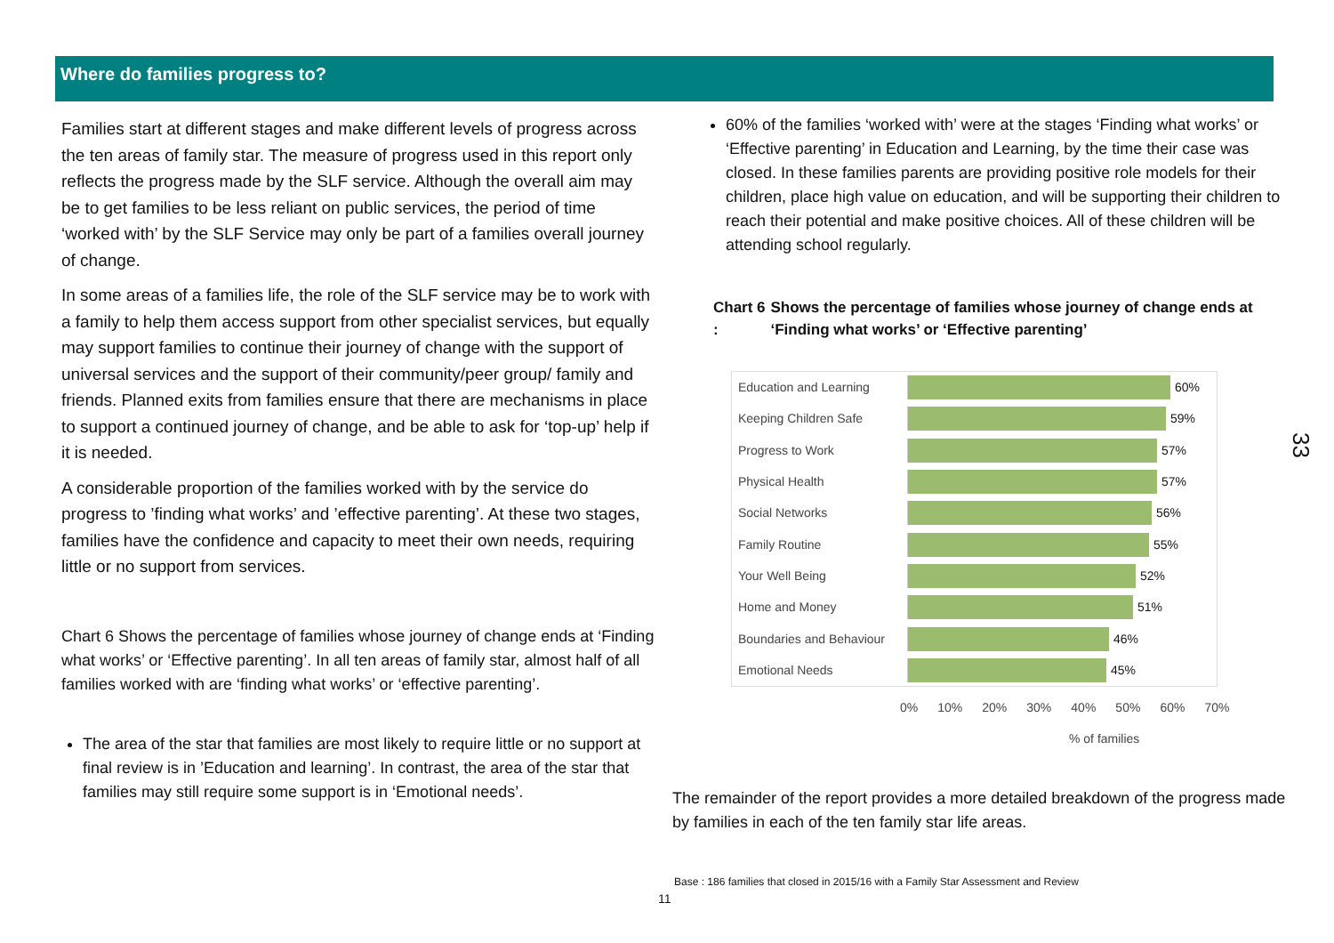Where do families progress to?
Families start at different stages and make different levels of progress across the ten areas of family star. The measure of progress used in this report only reflects the progress made by the SLF service. Although the overall aim may be to get families to be less reliant on public services, the period of time ‘worked with’ by the SLF Service may only be part of a families overall journey of change.
In some areas of a families life, the role of the SLF service may be to work with a family to help them access support from other specialist services, but equally may support families to continue their journey of change with the support of universal services and the support of their community/peer group/ family and friends. Planned exits from families ensure that there are mechanisms in place to support a continued journey of change, and be able to ask for ‘top-up’ help if it is needed.
A considerable proportion of the families worked with by the service do progress to ’finding what works’ and ’effective parenting’. At these two stages, families have the confidence and capacity to meet their own needs, requiring little or no support from services.
Chart 6 Shows the percentage of families whose journey of change ends at ‘Finding what works’ or ‘Effective parenting’. In all ten areas of family star, almost half of all families worked with are ‘finding what works’ or ‘effective parenting’.
The area of the star that families are most likely to require little or no support at final review is in ’Education and learning’. In contrast, the area of the star that families may still require some support is in ‘Emotional needs’.
60% of the families ‘worked with’ were at the stages ‘Finding what works’ or ‘Effective parenting’ in Education and Learning, by the time their case was closed. In these families parents are providing positive role models for their children, place high value on education, and will be supporting their children to reach their potential and make positive choices. All of these children will be attending school regularly.
Chart 6 : Shows the percentage of families whose journey of change ends at ‘Finding what works’ or ‘Effective parenting’
Education and Learning 60%
Keeping Children Safe 59%
Progress to Work 57%
Physical Health 57%
Social Networks 56%
Family Routine 55%
Your Well Being 52%
Home and Money 51%
Boundaries and Behaviour
46%
Emotional Needs 45%
0% 10% 20% 30% 40% 50% 60% 70%
% of families
The remainder of the report provides a more detailed breakdown of the progress made by families in each of the ten family star life areas.
Base : 186 families that closed in 2015/16 with a Family Star Assessment and Review
11
33